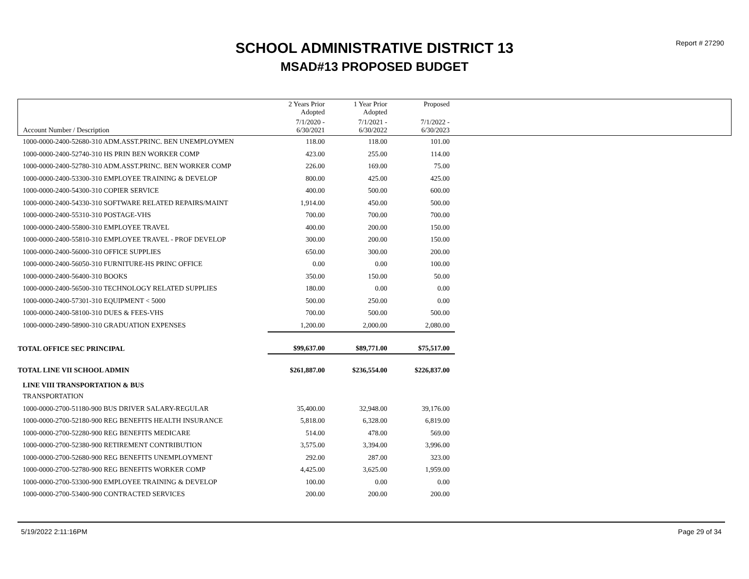Report # 27290
SCHOOL ADMINISTRATIVE DISTRICT 13
MSAD#13 PROPOSED BUDGET
| | 2 Years Prior Adopted | 1 Year Prior Adopted | Proposed | |
| --- | --- | --- | --- | --- |
| Account Number / Description | 7/1/2020 - 6/30/2021 | 7/1/2021 - 6/30/2022 | 7/1/2022 - 6/30/2023 | |
| 1000-0000-2400-52680-310 ADM.ASST.PRINC. BEN UNEMPLOYMEN | 118.00 | 118.00 | 101.00 | |
| 1000-0000-2400-52740-310 HS PRIN BEN WORKER COMP | 423.00 | 255.00 | 114.00 | |
| 1000-0000-2400-52780-310 ADM.ASST.PRINC. BEN WORKER COMP | 226.00 | 169.00 | 75.00 | |
| 1000-0000-2400-53300-310 EMPLOYEE TRAINING & DEVELOP | 800.00 | 425.00 | 425.00 | |
| 1000-0000-2400-54300-310 COPIER SERVICE | 400.00 | 500.00 | 600.00 | |
| 1000-0000-2400-54330-310 SOFTWARE RELATED REPAIRS/MAINT | 1,914.00 | 450.00 | 500.00 | |
| 1000-0000-2400-55310-310 POSTAGE-VHS | 700.00 | 700.00 | 700.00 | |
| 1000-0000-2400-55800-310 EMPLOYEE TRAVEL | 400.00 | 200.00 | 150.00 | |
| 1000-0000-2400-55810-310 EMPLOYEE TRAVEL - PROF DEVELOP | 300.00 | 200.00 | 150.00 | |
| 1000-0000-2400-56000-310 OFFICE SUPPLIES | 650.00 | 300.00 | 200.00 | |
| 1000-0000-2400-56050-310 FURNITURE-HS PRINC OFFICE | 0.00 | 0.00 | 100.00 | |
| 1000-0000-2400-56400-310 BOOKS | 350.00 | 150.00 | 50.00 | |
| 1000-0000-2400-56500-310 TECHNOLOGY RELATED SUPPLIES | 180.00 | 0.00 | 0.00 | |
| 1000-0000-2400-57301-310 EQUIPMENT < 5000 | 500.00 | 250.00 | 0.00 | |
| 1000-0000-2400-58100-310 DUES & FEES-VHS | 700.00 | 500.00 | 500.00 | |
| 1000-0000-2490-58900-310 GRADUATION EXPENSES | 1,200.00 | 2,000.00 | 2,080.00 | |
| TOTAL OFFICE SEC PRINCIPAL | $99,637.00 | $89,771.00 | $75,517.00 | |
| TOTAL LINE VII SCHOOL ADMIN | $261,887.00 | $236,554.00 | $226,837.00 | |
| LINE VIII TRANSPORTATION & BUS | | | | |
| TRANSPORTATION | | | | |
| 1000-0000-2700-51180-900 BUS DRIVER SALARY-REGULAR | 35,400.00 | 32,948.00 | 39,176.00 | |
| 1000-0000-2700-52180-900 REG BENEFITS HEALTH INSURANCE | 5,818.00 | 6,328.00 | 6,819.00 | |
| 1000-0000-2700-52280-900 REG BENEFITS MEDICARE | 514.00 | 478.00 | 569.00 | |
| 1000-0000-2700-52380-900 RETIREMENT CONTRIBUTION | 3,575.00 | 3,394.00 | 3,996.00 | |
| 1000-0000-2700-52680-900 REG BENEFITS UNEMPLOYMENT | 292.00 | 287.00 | 323.00 | |
| 1000-0000-2700-52780-900 REG BENEFITS WORKER COMP | 4,425.00 | 3,625.00 | 1,959.00 | |
| 1000-0000-2700-53300-900 EMPLOYEE TRAINING & DEVELOP | 100.00 | 0.00 | 0.00 | |
| 1000-0000-2700-53400-900 CONTRACTED SERVICES | 200.00 | 200.00 | 200.00 | |
5/19/2022 2:11:16PM Page 29 of 34